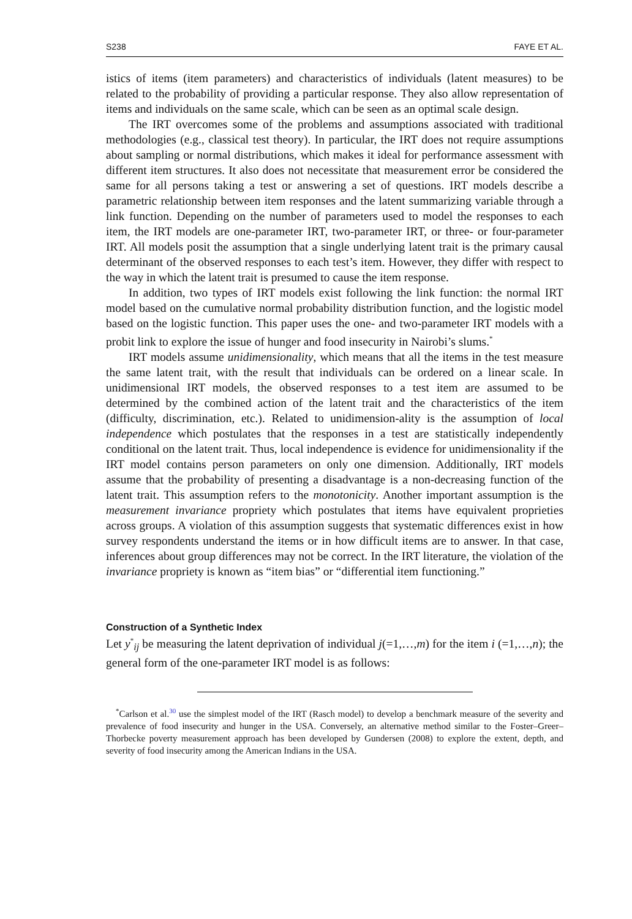S238 FAYE ET AL.
istics of items (item parameters) and characteristics of individuals (latent measures) to be related to the probability of providing a particular response. They also allow representation of items and individuals on the same scale, which can be seen as an optimal scale design.
The IRT overcomes some of the problems and assumptions associated with traditional methodologies (e.g., classical test theory). In particular, the IRT does not require assumptions about sampling or normal distributions, which makes it ideal for performance assessment with different item structures. It also does not necessitate that measurement error be considered the same for all persons taking a test or answering a set of questions. IRT models describe a parametric relationship between item responses and the latent summarizing variable through a link function. Depending on the number of parameters used to model the responses to each item, the IRT models are one-parameter IRT, two-parameter IRT, or three- or four-parameter IRT. All models posit the assumption that a single underlying latent trait is the primary causal determinant of the observed responses to each test’s item. However, they differ with respect to the way in which the latent trait is presumed to cause the item response.
In addition, two types of IRT models exist following the link function: the normal IRT model based on the cumulative normal probability distribution function, and the logistic model based on the logistic function. This paper uses the one- and two-parameter IRT models with a probit link to explore the issue of hunger and food insecurity in Nairobi’s slums.<sup>*</sup>
IRT models assume unidimensionality, which means that all the items in the test measure the same latent trait, with the result that individuals can be ordered on a linear scale. In unidimensional IRT models, the observed responses to a test item are assumed to be determined by the combined action of the latent trait and the characteristics of the item (difficulty, discrimination, etc.). Related to unidimension-ality is the assumption of local independence which postulates that the responses in a test are statistically independently conditional on the latent trait. Thus, local independence is evidence for unidimensionality if the IRT model contains person parameters on only one dimension. Additionally, IRT models assume that the probability of presenting a disadvantage is a non-decreasing function of the latent trait. This assumption refers to the monotonicity. Another important assumption is the measurement invariance propriety which postulates that items have equivalent proprieties across groups. A violation of this assumption suggests that systematic differences exist in how survey respondents understand the items or in how difficult items are to answer. In that case, inferences about group differences may not be correct. In the IRT literature, the violation of the invariance propriety is known as “item bias” or “differential item functioning.”
Construction of a Synthetic Index
Let y<sup>*</sup><sub>ij</sub> be measuring the latent deprivation of individual j(=1,…,m) for the item i (=1,…,n); the general form of the one-parameter IRT model is as follows:
<sup>*</sup> Carlson et al.<sup>30</sup> use the simplest model of the IRT (Rasch model) to develop a benchmark measure of the severity and prevalence of food insecurity and hunger in the USA. Conversely, an alternative method similar to the Foster–Greer–Thorbecke poverty measurement approach has been developed by Gundersen (2008) to explore the extent, depth, and severity of food insecurity among the American Indians in the USA.